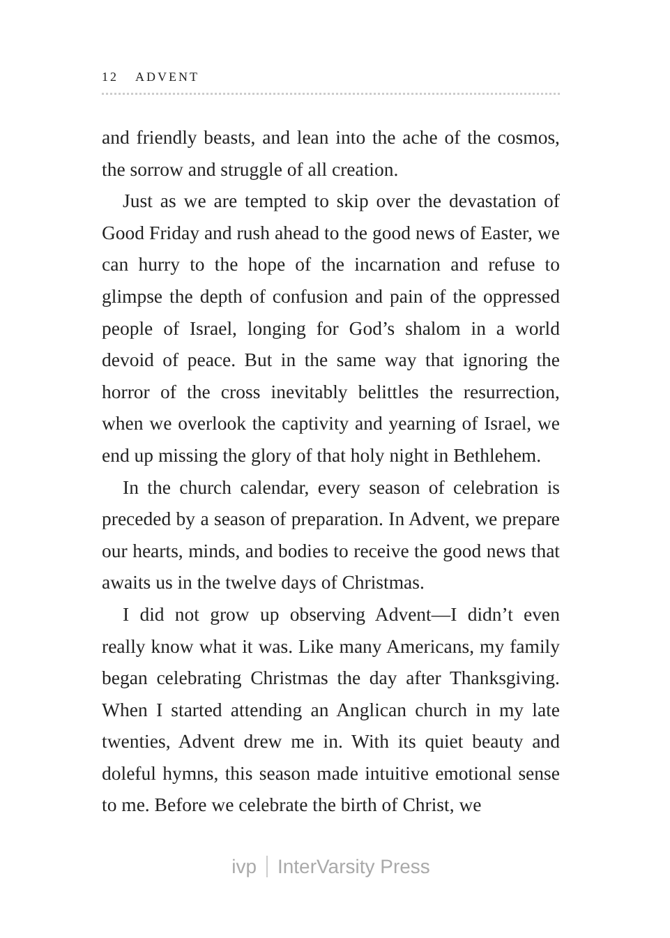12 ADVENT
and friendly beasts, and lean into the ache of the cosmos, the sorrow and struggle of all creation.
Just as we are tempted to skip over the devastation of Good Friday and rush ahead to the good news of Easter, we can hurry to the hope of the incarnation and refuse to glimpse the depth of confusion and pain of the oppressed people of Israel, longing for God’s shalom in a world devoid of peace. But in the same way that ignoring the horror of the cross inevitably belittles the resurrection, when we overlook the captivity and yearning of Israel, we end up missing the glory of that holy night in Bethlehem.
In the church calendar, every season of celebration is preceded by a season of preparation. In Advent, we prepare our hearts, minds, and bodies to receive the good news that awaits us in the twelve days of Christmas.
I did not grow up observing Advent—I didn’t even really know what it was. Like many Americans, my family began celebrating Christmas the day after Thanksgiving. When I started attending an Anglican church in my late twenties, Advent drew me in. With its quiet beauty and doleful hymns, this season made intuitive emotional sense to me. Before we celebrate the birth of Christ, we
ivp InterVarsity Press